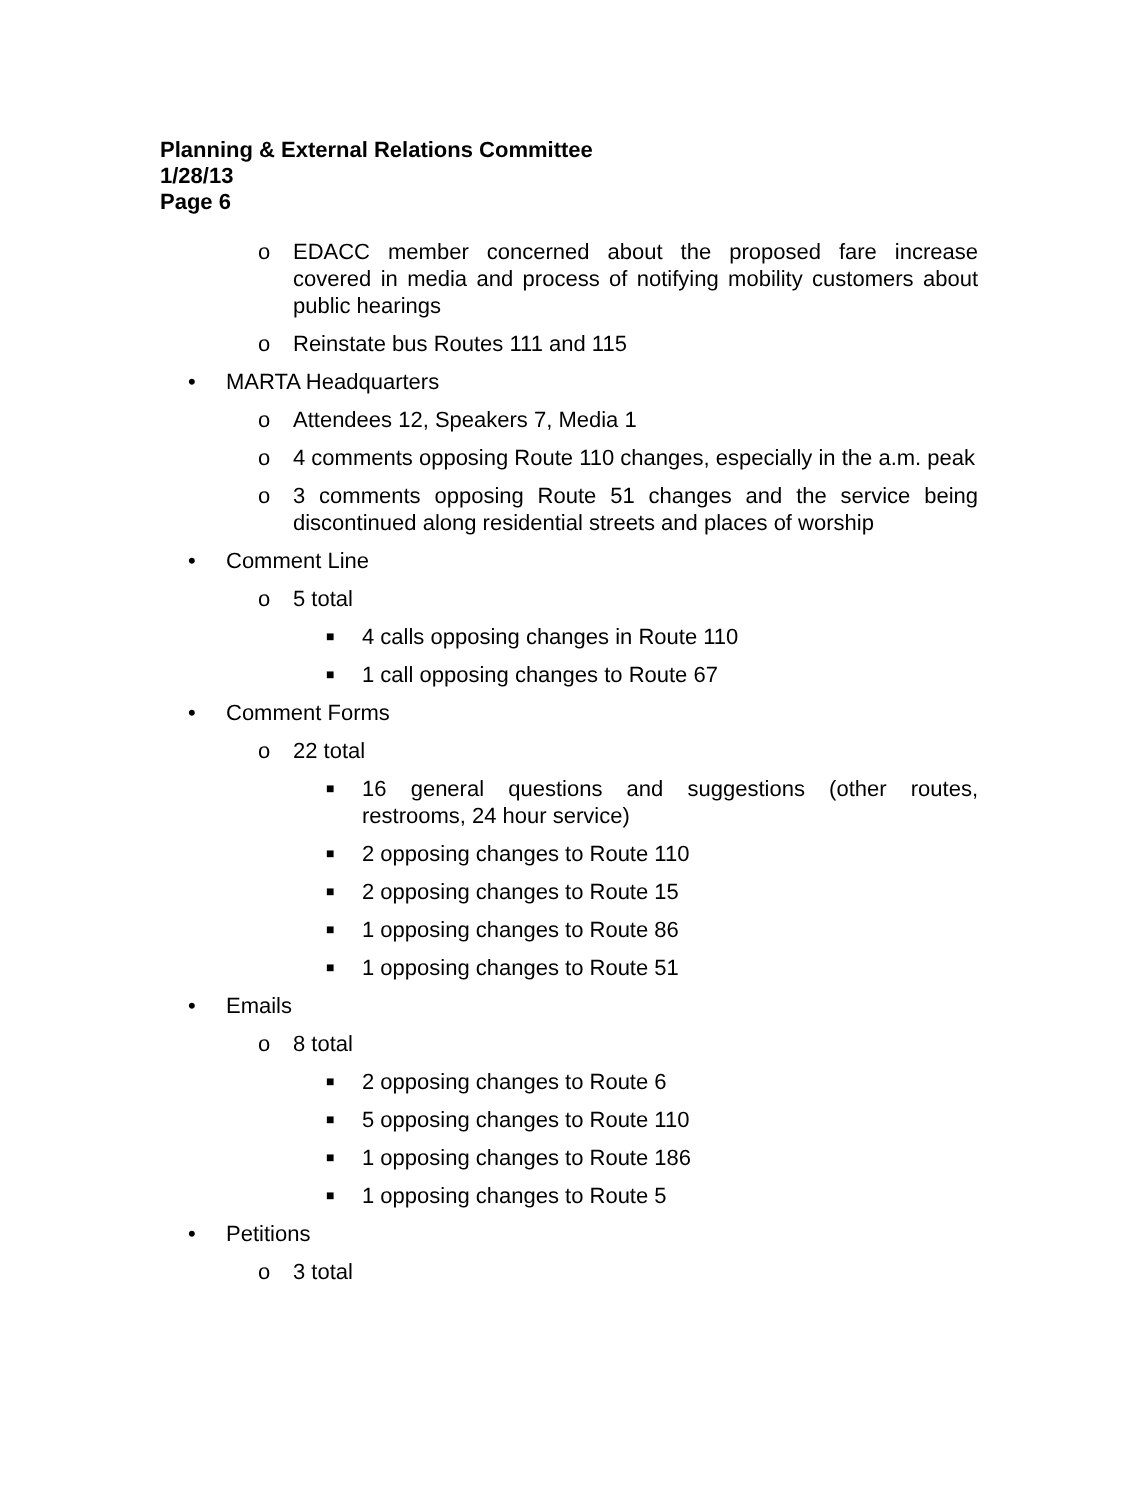Planning & External Relations Committee
1/28/13
Page 6
o EDACC member concerned about the proposed fare increase covered in media and process of notifying mobility customers about public hearings
o Reinstate bus Routes 111 and 115
• MARTA Headquarters
o Attendees 12, Speakers 7, Media 1
o 4 comments opposing Route 110 changes, especially in the a.m. peak
o 3 comments opposing Route 51 changes and the service being discontinued along residential streets and places of worship
• Comment Line
o 5 total
■ 4 calls opposing changes in Route 110
■ 1 call opposing changes to Route 67
• Comment Forms
o 22 total
■ 16 general questions and suggestions (other routes, restrooms, 24 hour service)
■ 2 opposing changes to Route 110
■ 2 opposing changes to Route 15
■ 1 opposing changes to Route 86
■ 1 opposing changes to Route 51
• Emails
o 8 total
■ 2 opposing changes to Route 6
■ 5 opposing changes to Route 110
■ 1 opposing changes to Route 186
■ 1 opposing changes to Route 5
• Petitions
o 3 total